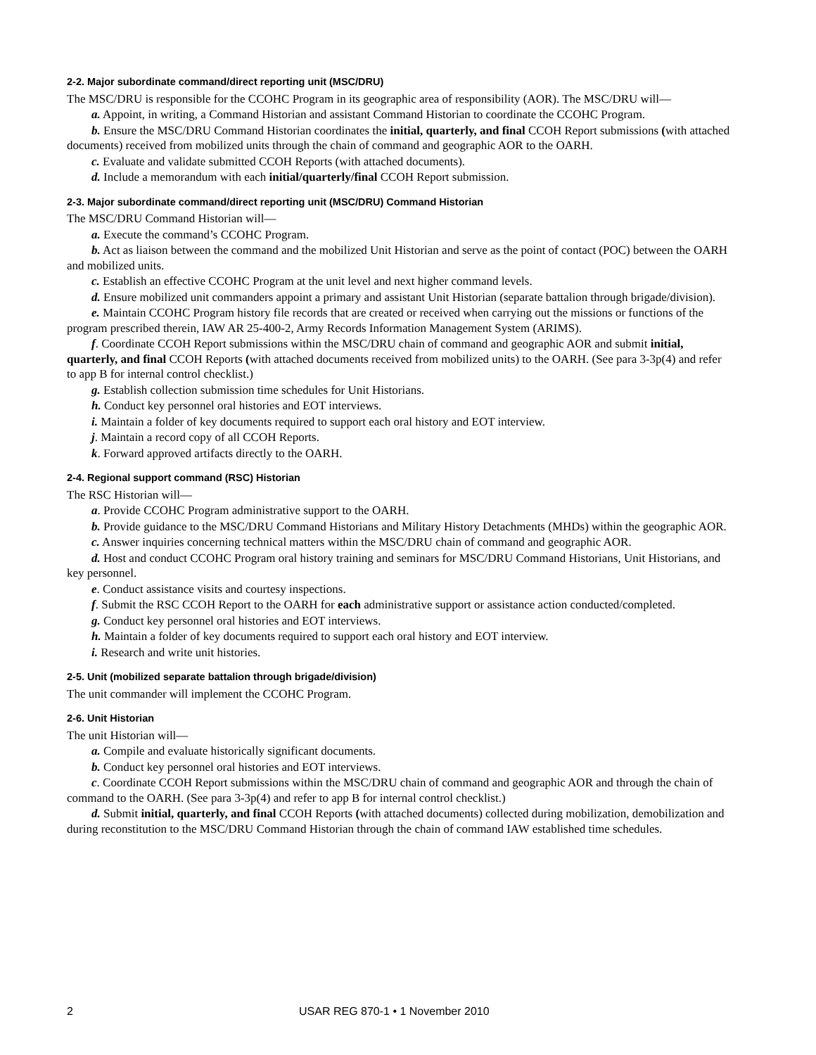2-2. Major subordinate command/direct reporting unit (MSC/DRU)
The MSC/DRU is responsible for the CCOHC Program in its geographic area of responsibility (AOR). The MSC/DRU will—
a. Appoint, in writing, a Command Historian and assistant Command Historian to coordinate the CCOHC Program.
b. Ensure the MSC/DRU Command Historian coordinates the initial, quarterly, and final CCOH Report submissions (with attached documents) received from mobilized units through the chain of command and geographic AOR to the OARH.
c. Evaluate and validate submitted CCOH Reports (with attached documents).
d. Include a memorandum with each initial/quarterly/final CCOH Report submission.
2-3. Major subordinate command/direct reporting unit (MSC/DRU) Command Historian
The MSC/DRU Command Historian will—
a. Execute the command’s CCOHC Program.
b. Act as liaison between the command and the mobilized Unit Historian and serve as the point of contact (POC) between the OARH and mobilized units.
c. Establish an effective CCOHC Program at the unit level and next higher command levels.
d. Ensure mobilized unit commanders appoint a primary and assistant Unit Historian (separate battalion through brigade/division).
e. Maintain CCOHC Program history file records that are created or received when carrying out the missions or functions of the program prescribed therein, IAW AR 25-400-2, Army Records Information Management System (ARIMS).
f. Coordinate CCOH Report submissions within the MSC/DRU chain of command and geographic AOR and submit initial, quarterly, and final CCOH Reports (with attached documents received from mobilized units) to the OARH. (See para 3-3p(4) and refer to app B for internal control checklist.)
g. Establish collection submission time schedules for Unit Historians.
h. Conduct key personnel oral histories and EOT interviews.
i. Maintain a folder of key documents required to support each oral history and EOT interview.
j. Maintain a record copy of all CCOH Reports.
k. Forward approved artifacts directly to the OARH.
2-4. Regional support command (RSC) Historian
The RSC Historian will—
a. Provide CCOHC Program administrative support to the OARH.
b. Provide guidance to the MSC/DRU Command Historians and Military History Detachments (MHDs) within the geographic AOR.
c. Answer inquiries concerning technical matters within the MSC/DRU chain of command and geographic AOR.
d. Host and conduct CCOHC Program oral history training and seminars for MSC/DRU Command Historians, Unit Historians, and key personnel.
e. Conduct assistance visits and courtesy inspections.
f. Submit the RSC CCOH Report to the OARH for each administrative support or assistance action conducted/completed.
g. Conduct key personnel oral histories and EOT interviews.
h. Maintain a folder of key documents required to support each oral history and EOT interview.
i. Research and write unit histories.
2-5. Unit (mobilized separate battalion through brigade/division)
The unit commander will implement the CCOHC Program.
2-6. Unit Historian
The unit Historian will—
a. Compile and evaluate historically significant documents.
b. Conduct key personnel oral histories and EOT interviews.
c. Coordinate CCOH Report submissions within the MSC/DRU chain of command and geographic AOR and through the chain of command to the OARH. (See para 3-3p(4) and refer to app B for internal control checklist.)
d. Submit initial, quarterly, and final CCOH Reports (with attached documents) collected during mobilization, demobilization and during reconstitution to the MSC/DRU Command Historian through the chain of command IAW established time schedules.
2 USAR REG 870-1 • 1 November 2010